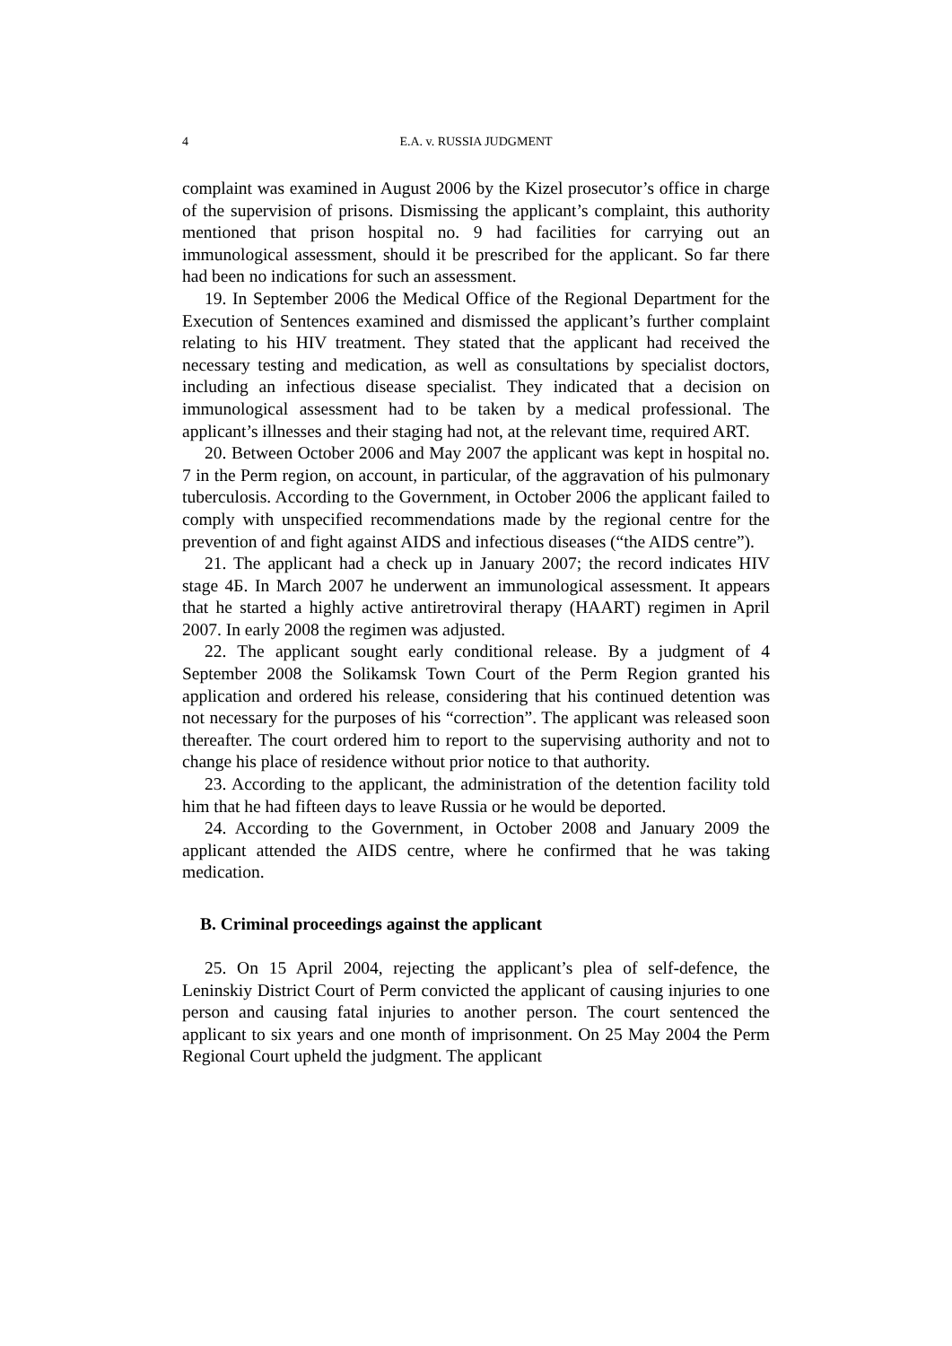4 E.A. v. RUSSIA JUDGMENT
complaint was examined in August 2006 by the Kizel prosecutor’s office in charge of the supervision of prisons. Dismissing the applicant’s complaint, this authority mentioned that prison hospital no. 9 had facilities for carrying out an immunological assessment, should it be prescribed for the applicant. So far there had been no indications for such an assessment.
19. In September 2006 the Medical Office of the Regional Department for the Execution of Sentences examined and dismissed the applicant’s further complaint relating to his HIV treatment. They stated that the applicant had received the necessary testing and medication, as well as consultations by specialist doctors, including an infectious disease specialist. They indicated that a decision on immunological assessment had to be taken by a medical professional. The applicant’s illnesses and their staging had not, at the relevant time, required ART.
20. Between October 2006 and May 2007 the applicant was kept in hospital no. 7 in the Perm region, on account, in particular, of the aggravation of his pulmonary tuberculosis. According to the Government, in October 2006 the applicant failed to comply with unspecified recommendations made by the regional centre for the prevention of and fight against AIDS and infectious diseases (“the AIDS centre”).
21. The applicant had a check up in January 2007; the record indicates HIV stage 4Б. In March 2007 he underwent an immunological assessment. It appears that he started a highly active antiretroviral therapy (HAART) regimen in April 2007. In early 2008 the regimen was adjusted.
22. The applicant sought early conditional release. By a judgment of 4 September 2008 the Solikamsk Town Court of the Perm Region granted his application and ordered his release, considering that his continued detention was not necessary for the purposes of his “correction”. The applicant was released soon thereafter. The court ordered him to report to the supervising authority and not to change his place of residence without prior notice to that authority.
23. According to the applicant, the administration of the detention facility told him that he had fifteen days to leave Russia or he would be deported.
24. According to the Government, in October 2008 and January 2009 the applicant attended the AIDS centre, where he confirmed that he was taking medication.
B. Criminal proceedings against the applicant
25. On 15 April 2004, rejecting the applicant’s plea of self-defence, the Leninskiy District Court of Perm convicted the applicant of causing injuries to one person and causing fatal injuries to another person. The court sentenced the applicant to six years and one month of imprisonment. On 25 May 2004 the Perm Regional Court upheld the judgment. The applicant